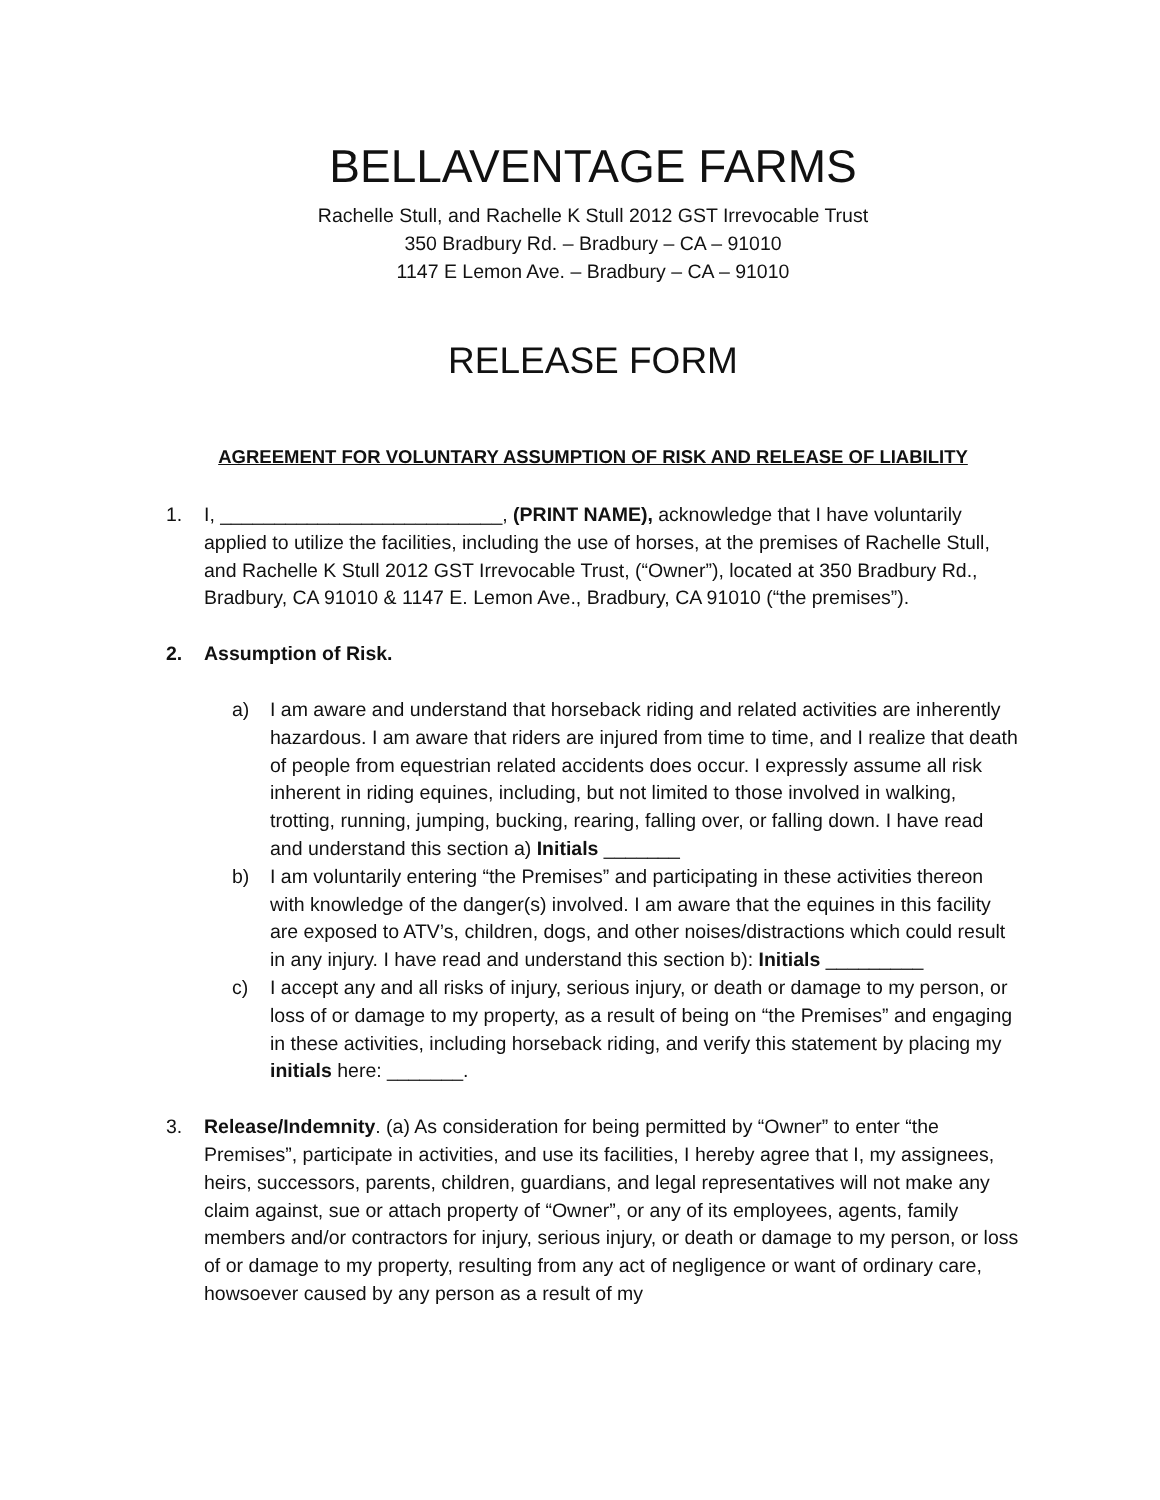BELLAVENTAGE FARMS
Rachelle Stull, and Rachelle K Stull 2012 GST Irrevocable Trust
350 Bradbury Rd. – Bradbury – CA – 91010
1147 E Lemon Ave. – Bradbury – CA – 91010
RELEASE FORM
AGREEMENT FOR VOLUNTARY ASSUMPTION OF RISK AND RELEASE OF LIABILITY
1. I, __________________________, (PRINT NAME), acknowledge that I have voluntarily applied to utilize the facilities, including the use of horses, at the premises of Rachelle Stull, and Rachelle K Stull 2012 GST Irrevocable Trust, (“Owner”), located at 350 Bradbury Rd., Bradbury, CA 91010 & 1147 E. Lemon Ave., Bradbury, CA 91010 (“the premises”).
2. Assumption of Risk.
a) I am aware and understand that horseback riding and related activities are inherently hazardous. I am aware that riders are injured from time to time, and I realize that death of people from equestrian related accidents does occur. I expressly assume all risk inherent in riding equines, including, but not limited to those involved in walking, trotting, running, jumping, bucking, rearing, falling over, or falling down. I have read and understand this section a) Initials _______
b) I am voluntarily entering “the Premises” and participating in these activities thereon with knowledge of the danger(s) involved. I am aware that the equines in this facility are exposed to ATV’s, children, dogs, and other noises/distractions which could result in any injury. I have read and understand this section b): Initials _________
c) I accept any and all risks of injury, serious injury, or death or damage to my person, or loss of or damage to my property, as a result of being on “the Premises” and engaging in these activities, including horseback riding, and verify this statement by placing my initials here: _______.
3. Release/Indemnity. (a) As consideration for being permitted by “Owner” to enter “the Premises”, participate in activities, and use its facilities, I hereby agree that I, my assignees, heirs, successors, parents, children, guardians, and legal representatives will not make any claim against, sue or attach property of “Owner”, or any of its employees, agents, family members and/or contractors for injury, serious injury, or death or damage to my person, or loss of or damage to my property, resulting from any act of negligence or want of ordinary care, howsoever caused by any person as a result of my